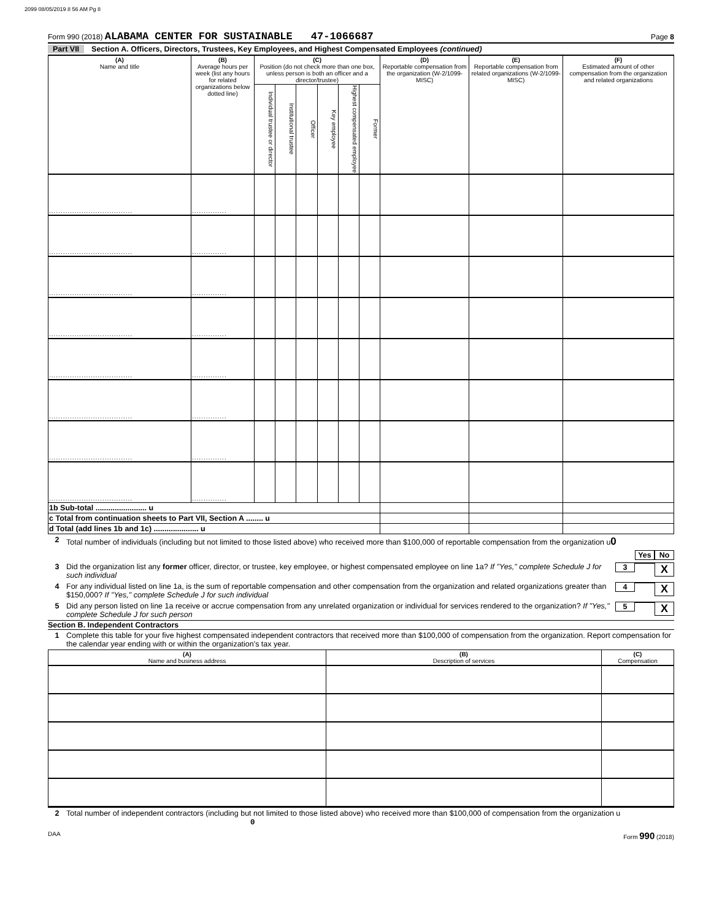2099 08/05/2019 8 56 AM Pg 8
Form 990 (2018) ALABAMA CENTER FOR SUSTAINABLE 47-1066687
Page 8
Part VII Section A. Officers, Directors, Trustees, Key Employees, and Highest Compensated Employees (continued)
| (A) Name and title | (B) Average hours per week (list any hours for related organizations below dotted line) | (C) Position (do not check more than one box, unless person is both an officer and a director/trustee) | | | | | | (D) Reportable compensation from the organization (W-2/1099-MISC) | (E) Reportable compensation from related organizations (W-2/1099-MISC) | (F) Estimated amount of other compensation from the organization and related organizations |
| --- | --- | --- | --- | --- | --- | --- | --- | --- | --- | --- |
| | | Individual trustee or director | Institutional trustee | Officer | Key employee | Highest compensated employee | Former | | | |
| .................................... | ............... | | | | | | | | | |
| .................................... | ............... | | | | | | | | | |
| .................................... | ............... | | | | | | | | | |
| .................................... | ............... | | | | | | | | | |
| .................................... | ............... | | | | | | | | | |
| .................................... | ............... | | | | | | | | | |
| .................................... | ............... | | | | | | | | | |
| .................................... | ............... | | | | | | | | | |
| 1b Sub-total ........................ u | | | | | | | | | | |
| c Total from continuation sheets to Part VII, Section A ........ u | | | | | | | | | | |
| d Total (add lines 1b and 1c) ..................... u | | | | | | | | | | |
2 Total number of individuals (including but not limited to those listed above) who received more than $100,000 of reportable compensation from the organization u0
Yes No
3 Did the organization list any former officer, director, or trustee, key employee, or highest compensated employee on line 1a? If "Yes," complete Schedule J for such individual 3 X
4 For any individual listed on line 1a, is the sum of reportable compensation and other compensation from the organization and related organizations greater than $150,000? If "Yes," complete Schedule J for such individual 4 X
5 Did any person listed on line 1a receive or accrue compensation from any unrelated organization or individual for services rendered to the organization? If "Yes," complete Schedule J for such person 5 X
Section B. Independent Contractors
1 Complete this table for your five highest compensated independent contractors that received more than $100,000 of compensation from the organization. Report compensation for the calendar year ending with or within the organization's tax year.
| (A) Name and business address | (B) Description of services | (C) Compensation |
| --- | --- | --- |
2 Total number of independent contractors (including but not limited to those listed above) who received more than $100,000 of compensation from the organization u 0
DAA Form 990 (2018)